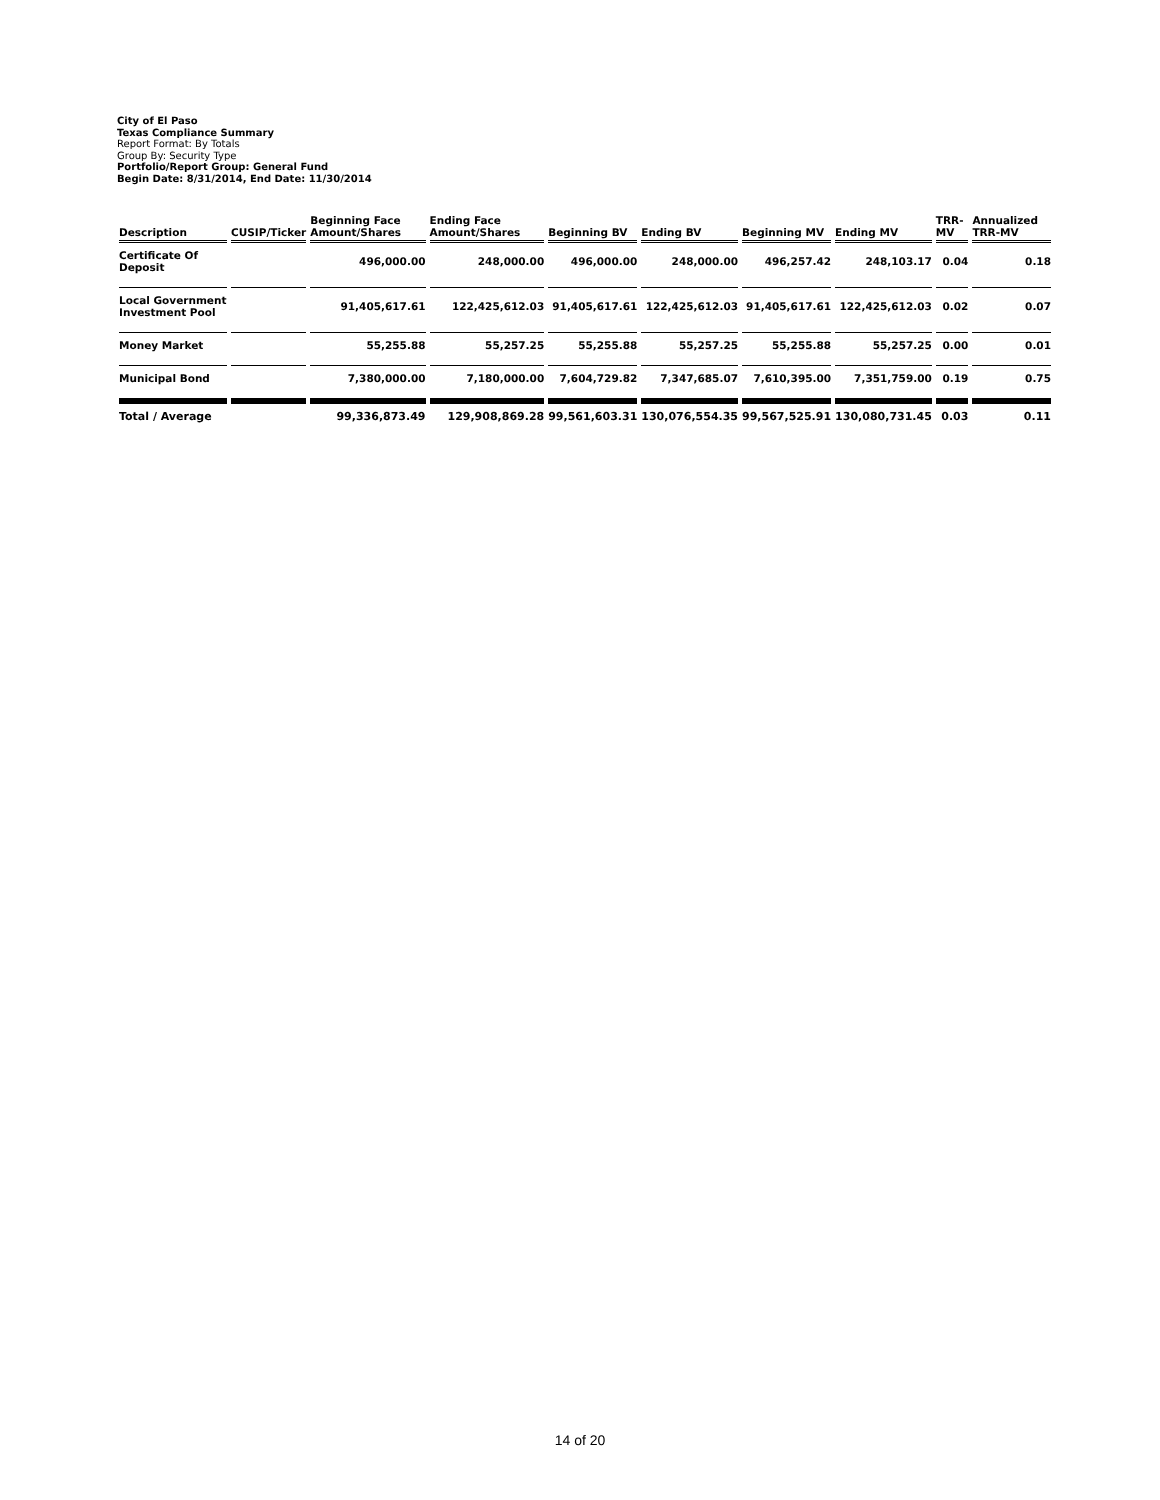City of El Paso
Texas Compliance Summary
Report Format: By Totals
Group By: Security Type
Portfolio/Report Group: General Fund
Begin Date: 8/31/2014, End Date: 11/30/2014
| Description | CUSIP/Ticker | Beginning Face Amount/Shares | Ending Face Amount/Shares | Beginning BV | Ending BV | Beginning MV | Ending MV | TRR-MV | Annualized TRR-MV |
| --- | --- | --- | --- | --- | --- | --- | --- | --- | --- |
| Certificate Of Deposit | | 496,000.00 | 248,000.00 | 496,000.00 | 248,000.00 | 496,257.42 | 248,103.17 | 0.04 | 0.18 |
| Local Government Investment Pool | | 91,405,617.61 | 122,425,612.03 | 91,405,617.61 | 122,425,612.03 | 91,405,617.61 | 122,425,612.03 | 0.02 | 0.07 |
| Money Market | | 55,255.88 | 55,257.25 | 55,255.88 | 55,257.25 | 55,255.88 | 55,257.25 | 0.00 | 0.01 |
| Municipal Bond | | 7,380,000.00 | 7,180,000.00 | 7,604,729.82 | 7,347,685.07 | 7,610,395.00 | 7,351,759.00 | 0.19 | 0.75 |
| Total / Average | | 99,336,873.49 | 129,908,869.28 | 99,561,603.31 | 130,076,554.35 | 99,567,525.91 | 130,080,731.45 | 0.03 | 0.11 |
14 of 20